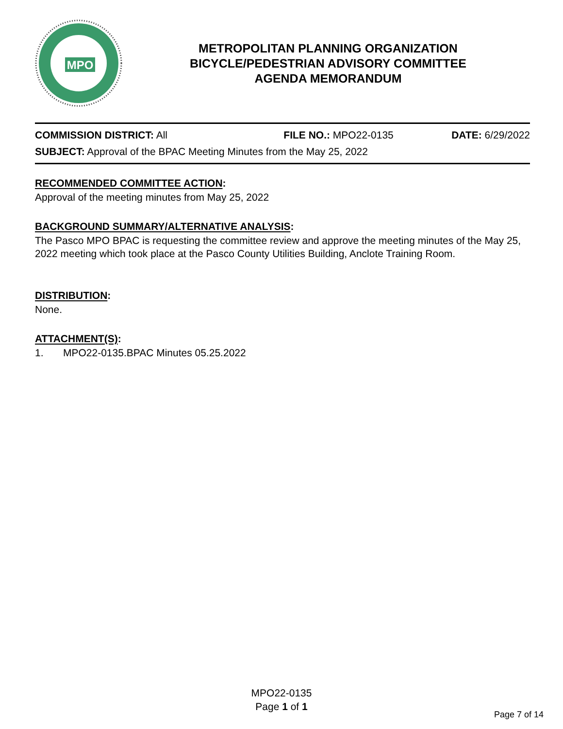MPO
METROPOLITAN PLANNING ORGANIZATION
BICYCLE/PEDESTRIAN ADVISORY COMMITTEE
AGENDA MEMORANDUM
COMMISSION DISTRICT: All FILE NO.: MPO22-0135 DATE: 6/29/2022
SUBJECT: Approval of the BPAC Meeting Minutes from the May 25, 2022
RECOMMENDED COMMITTEE ACTION:
Approval of the meeting minutes from May 25, 2022
BACKGROUND SUMMARY/ALTERNATIVE ANALYSIS:
The Pasco MPO BPAC is requesting the committee review and approve the meeting minutes of the May 25, 2022 meeting which took place at the Pasco County Utilities Building, Anclote Training Room.
DISTRIBUTION:
None.
ATTACHMENT(S):
1. MPO22-0135.BPAC Minutes 05.25.2022
MPO22-0135
Page 1 of 1
Page 7 of 14